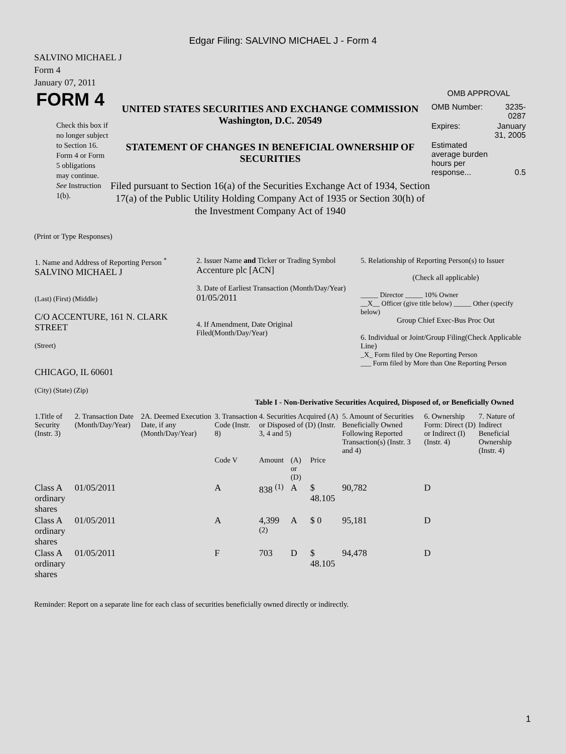Edgar Filing: SALVINO MICHAEL J - Form 4
SALVINO MICHAEL J
Form 4
January 07, 2011
FORM 4
Check this box if no longer subject to Section 16. Form 4 or Form 5 obligations may continue. See Instruction 1(b).
UNITED STATES SECURITIES AND EXCHANGE COMMISSION
Washington, D.C. 20549
STATEMENT OF CHANGES IN BENEFICIAL OWNERSHIP OF SECURITIES
Filed pursuant to Section 16(a) of the Securities Exchange Act of 1934, Section 17(a) of the Public Utility Holding Company Act of 1935 or Section 30(h) of the Investment Company Act of 1940
OMB APPROVAL
| OMB Number: | 3235-0287 |
| Expires: | January 31, 2005 |
| Estimated average burden hours per response... | 0.5 |
(Print or Type Responses)
| 1. Name and Address of Reporting Person <sup>*</sup> SALVINO MICHAEL J (Last) (First) (Middle) C/O ACCENTURE, 161 N. CLARK STREET (Street) CHICAGO, IL 60601 (City) (State) (Zip) | 2. Issuer Name and Ticker or Trading Symbol Accenture plc [ACN] 3. Date of Earliest Transaction (Month/Day/Year) 01/05/2011 4. If Amendment, Date Original Filed(Month/Day/Year) | 5. Relationship of Reporting Person(s) to Issuer (Check all applicable) _____ Director _____ 10% Owner __X__ Officer (give title below) _____ Other (specify below) Group Chief Exec-Bus Proc Out 6. Individual or Joint/Group Filing(Check Applicable Line) _X_ Form filed by One Reporting Person ___ Form filed by More than One Reporting Person |
Table I - Non-Derivative Securities Acquired, Disposed of, or Beneficially Owned
| 1.Title of Security (Instr. 3) | 2. Transaction Date (Month/Day/Year) | 2A. Deemed Execution Date, if any (Month/Day/Year) | 3. Transaction Code (Instr. 8) | 4. Securities Acquired (A) or Disposed of (D) (Instr. 3, 4 and 5) | | | 5. Amount of Securities Beneficially Owned Following Reported Transaction(s) (Instr. 3 and 4) | 6. Ownership Form: Direct (D) or Indirect (I) (Instr. 4) | 7. Nature of Indirect Beneficial Ownership (Instr. 4) |
| --- | --- | --- | --- | --- | --- | --- | --- | --- | --- |
| | | | Code V | Amount | (A) or (D) | Price | | | |
| Class A ordinary shares | 01/05/2011 | | A | 838 <sup>(1)</sup> | A | $ 48.105 | 90,782 | D | |
| Class A ordinary shares | 01/05/2011 | | A | 4,399 <sup>(2)</sup> | A | $ 0 | 95,181 | D | |
| Class A ordinary shares | 01/05/2011 | | F | 703 | D | $ 48.105 | 94,478 | D | |
Reminder: Report on a separate line for each class of securities beneficially owned directly or indirectly.
1